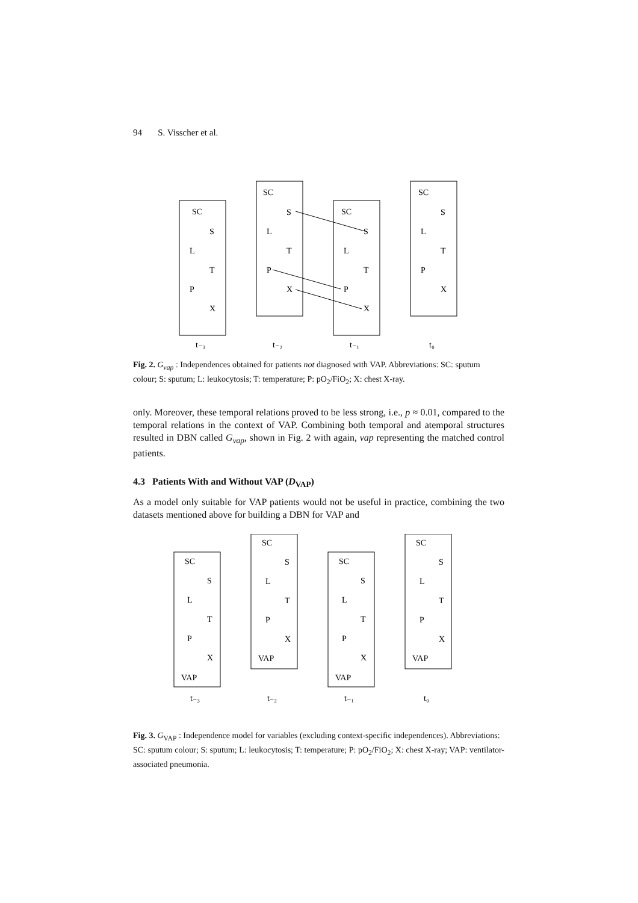94 S. Visscher et al.
SC
S
L
T
P
X
SC
S
L
T
P
X
SC
S
L
T
P
X
SC
S
L
T
P
X
t₋₃
t₋₂
t₋₁
t₀
Fig. 2. G<sub>vap</sub> : Independences obtained for patients not diagnosed with VAP. Abbreviations: SC: sputum colour; S: sputum; L: leukocytosis; T: temperature; P: pO<sub>2</sub>/FiO<sub>2</sub>; X: chest X-ray.
only. Moreover, these temporal relations proved to be less strong, i.e., p ≈ 0.01, compared to the temporal relations in the context of VAP. Combining both temporal and atemporal structures resulted in DBN called G<sub>vap</sub>, shown in Fig. 2 with again, vap representing the matched control patients.
4.3 Patients With and Without VAP (D<sub>VAP</sub>)
As a model only suitable for VAP patients would not be useful in practice, combining the two datasets mentioned above for building a DBN for VAP and
SC
S
L
T
P
X
VAP
SC
S
L
T
P
X
VAP
SC
S
L
T
P
X
VAP
SC
S
L
T
P
X
VAP
t₋₃
t₋₂
t₋₁
t₀
Fig. 3. G<sub>VAP</sub> : Independence model for variables (excluding context-specific independences). Abbreviations: SC: sputum colour; S: sputum; L: leukocytosis; T: temperature; P: pO<sub>2</sub>/FiO<sub>2</sub>; X: chest X-ray; VAP: ventilator-associated pneumonia.